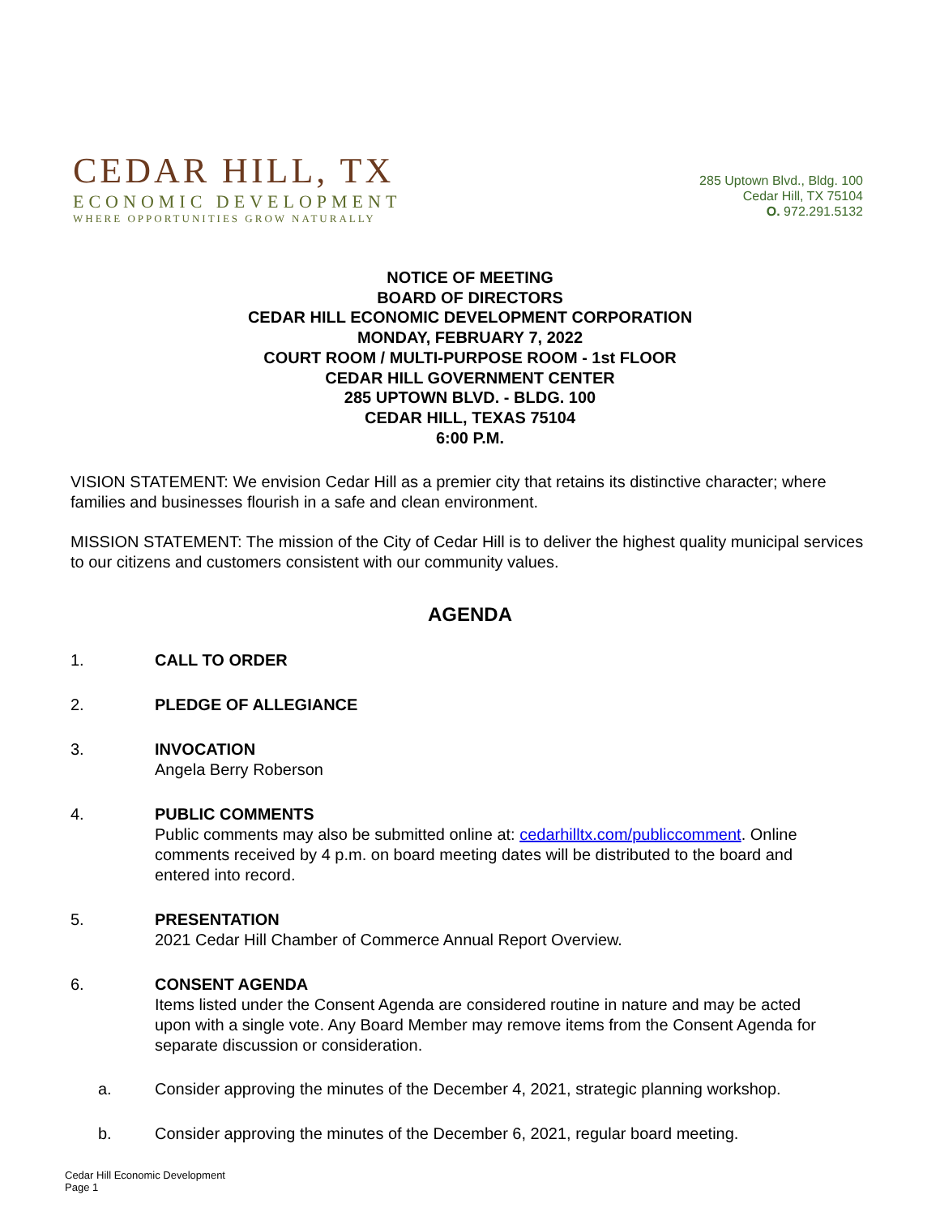CEDAR HILL, TX
ECONOMIC DEVELOPMENT
WHERE OPPORTUNITIES GROW NATURALLY
285 Uptown Blvd., Bldg. 100
Cedar Hill, TX 75104
O. 972.291.5132
NOTICE OF MEETING
BOARD OF DIRECTORS
CEDAR HILL ECONOMIC DEVELOPMENT CORPORATION
MONDAY, FEBRUARY 7, 2022
COURT ROOM / MULTI-PURPOSE ROOM - 1st FLOOR
CEDAR HILL GOVERNMENT CENTER
285 UPTOWN BLVD. - BLDG. 100
CEDAR HILL, TEXAS 75104
6:00 P.M.
VISION STATEMENT: We envision Cedar Hill as a premier city that retains its distinctive character; where families and businesses flourish in a safe and clean environment.
MISSION STATEMENT: The mission of the City of Cedar Hill is to deliver the highest quality municipal services to our citizens and customers consistent with our community values.
AGENDA
1. CALL TO ORDER
2. PLEDGE OF ALLEGIANCE
3. INVOCATION
Angela Berry Roberson
4. PUBLIC COMMENTS
Public comments may also be submitted online at: cedarhilltx.com/publiccomment. Online comments received by 4 p.m. on board meeting dates will be distributed to the board and entered into record.
5. PRESENTATION
2021 Cedar Hill Chamber of Commerce Annual Report Overview.
6. CONSENT AGENDA
Items listed under the Consent Agenda are considered routine in nature and may be acted upon with a single vote. Any Board Member may remove items from the Consent Agenda for separate discussion or consideration.
a. Consider approving the minutes of the December 4, 2021, strategic planning workshop.
b. Consider approving the minutes of the December 6, 2021, regular board meeting.
Cedar Hill Economic Development
Page 1